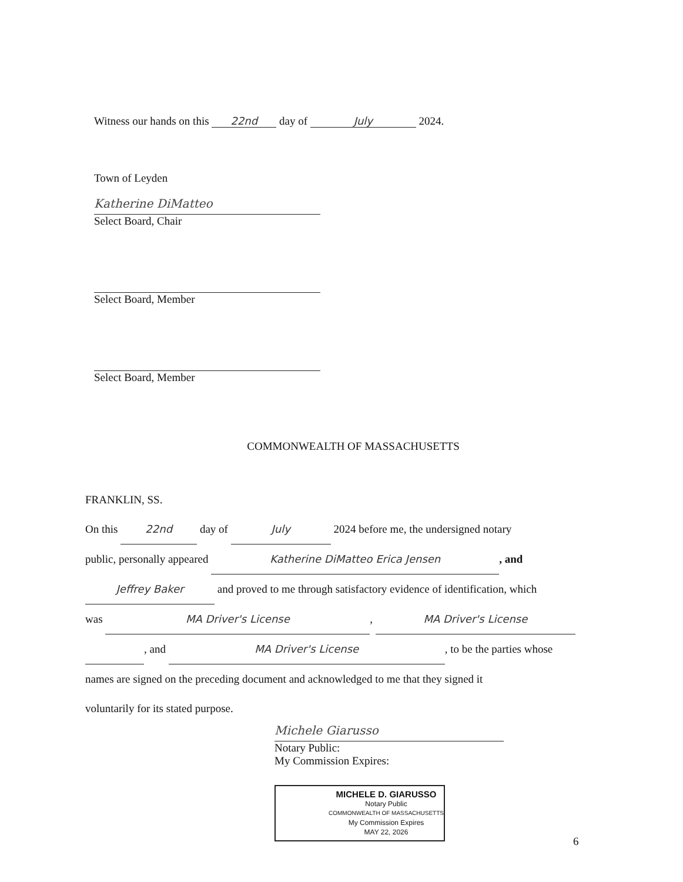Witness our hands on this 22nd day of July 2024.
Town of Leyden
Katherine DiMatteo
Select Board, Chair
Select Board, Member
Select Board, Member
COMMONWEALTH OF MASSACHUSETTS
FRANKLIN, SS.
On this 22nd day of July 2024 before me, the undersigned notary
public, personally appeared Katherine DiMatteo Erica Jensen, and
Jeffrey Baker and proved to me through satisfactory evidence of identification, which
was MA Driver's License, MA Driver's License
, and MA Driver's License, to be the parties whose
names are signed on the preceding document and acknowledged to me that they signed it
voluntarily for its stated purpose.
Michele Giarusso
Notary Public:
My Commission Expires:
MICHELE D. GIARUSSO
Notary Public
COMMONWEALTH OF MASSACHUSETTS
My Commission Expires
MAY 22, 2026
6